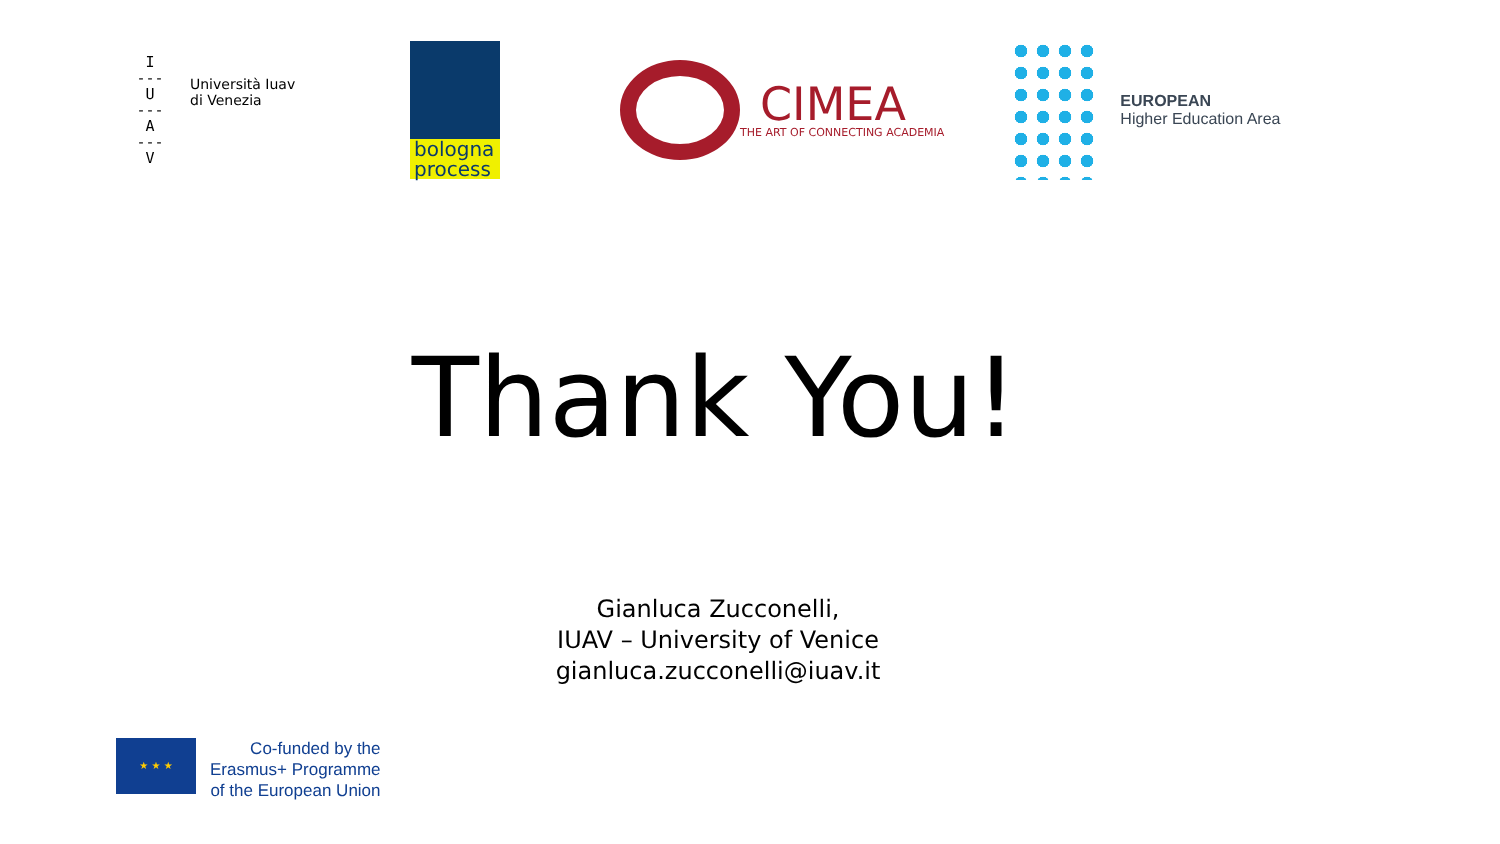I
---
U
---
A
---
V
Università Iuav
di Venezia
bologna
process
CIMEA
THE ART OF CONNECTING ACADEMIA
EUROPEAN
Higher Education Area
Thank You!
Gianluca Zucconelli,
IUAV – University of Venice
gianluca.zucconelli@iuav.it
★ ★ ★
Co-funded by the
Erasmus+ Programme
of the European Union